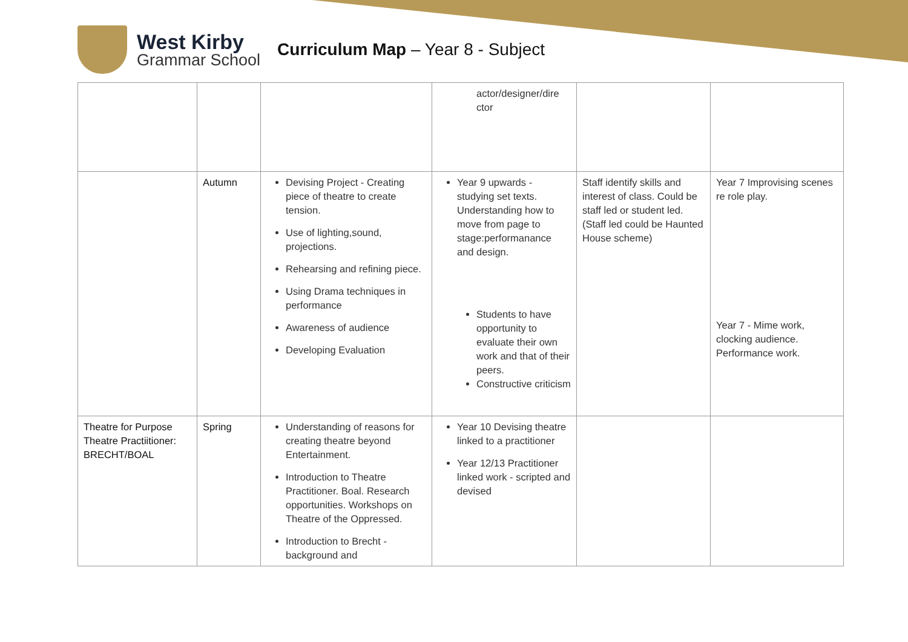West Kirby
Grammar School
Curriculum Map – Year 8 - Subject
| | | | actor/designer/dire ctor | | |
| | Autumn | Devising Project - Creating piece of theatre to create tension. Use of lighting,sound, projections. Rehearsing and refining piece. Using Drama techniques in performance Awareness of audience Developing Evaluation | Year 9 upwards - studying set texts. Understanding how to move from page to stage:performanance and design. Students to have opportunity to evaluate their own work and that of their peers. Constructive criticism | Staff identify skills and interest of class. Could be staff led or student led. (Staff led could be Haunted House scheme) | Year 7 Improvising scenes re role play. Year 7 - Mime work, clocking audience. Performance work. |
| Theatre for Purpose Theatre Practiitioner: BRECHT/BOAL | Spring | Understanding of reasons for creating theatre beyond Entertainment. Introduction to Theatre Practitioner. Boal. Research opportunities. Workshops on Theatre of the Oppressed. Introduction to Brecht - background and | Year 10 Devising theatre linked to a practitioner Year 12/13 Practitioner linked work - scripted and devised | | |